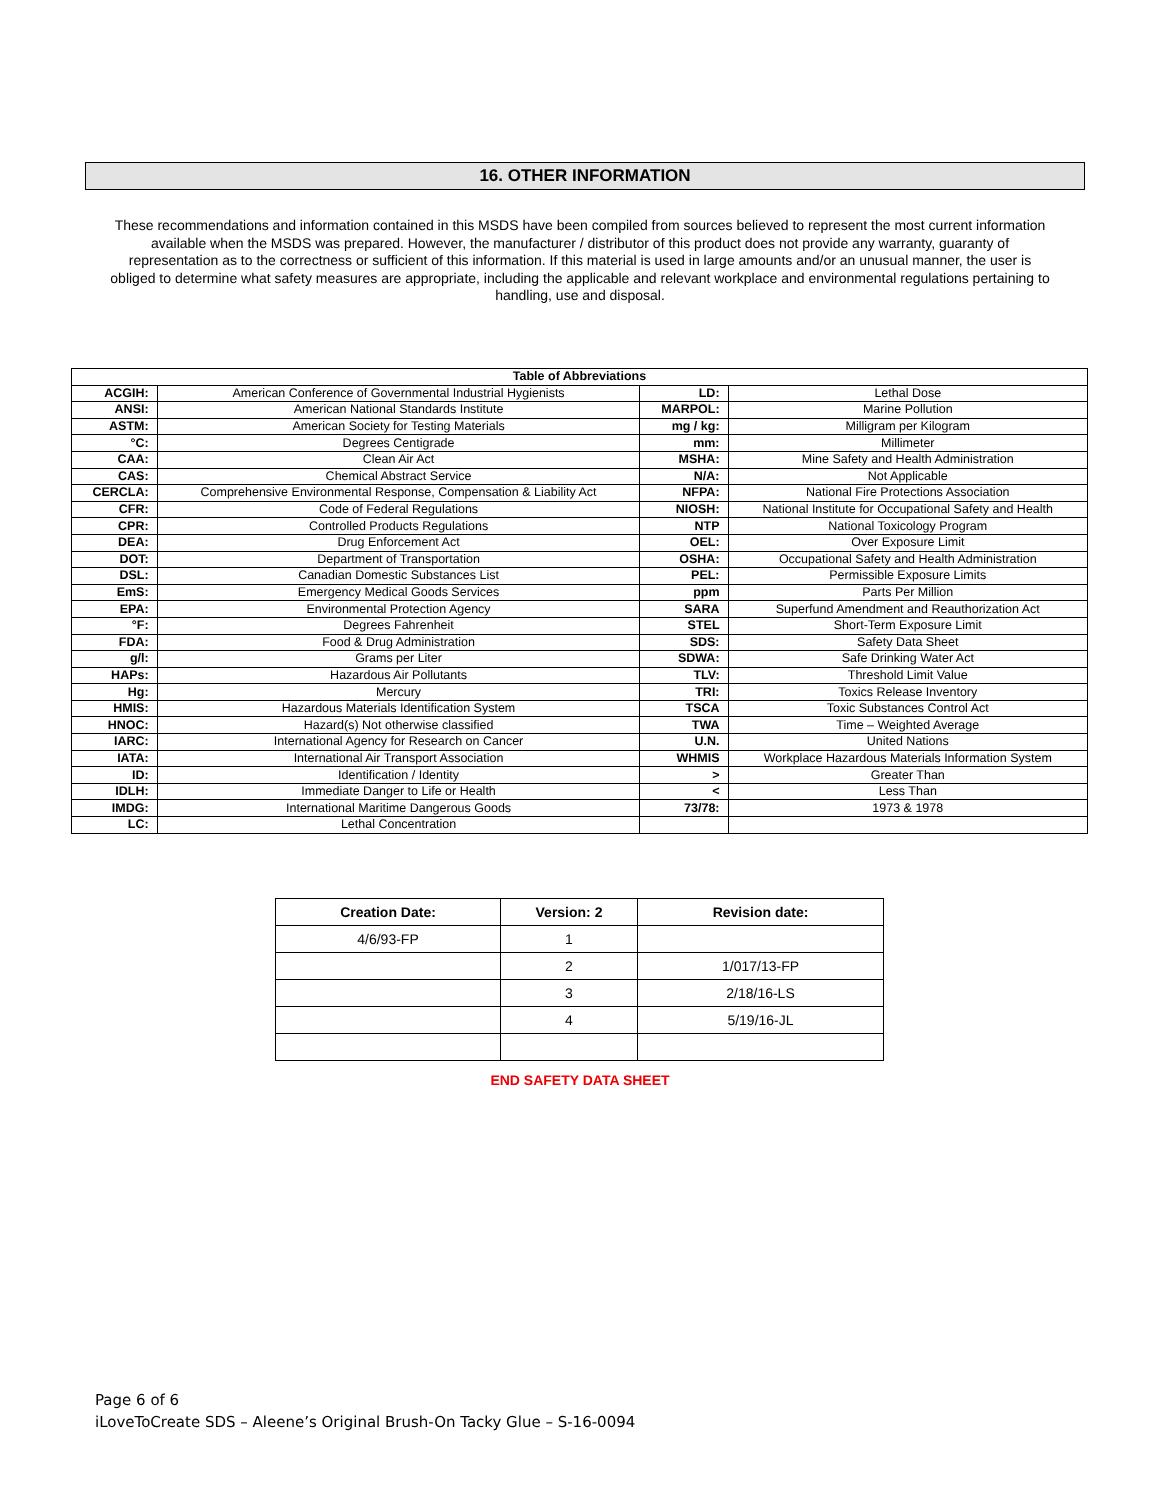16. OTHER INFORMATION
These recommendations and information contained in this MSDS have been compiled from sources believed to represent the most current information available when the MSDS was prepared. However, the manufacturer / distributor of this product does not provide any warranty, guaranty of representation as to the correctness or sufficient of this information. If this material is used in large amounts and/or an unusual manner, the user is obliged to determine what safety measures are appropriate, including the applicable and relevant workplace and environmental regulations pertaining to handling, use and disposal.
| Table of Abbreviations | | | |
| --- | --- | --- | --- |
| ACGIH: | American Conference of Governmental Industrial Hygienists | LD: | Lethal Dose |
| ANSI: | American National Standards Institute | MARPOL: | Marine Pollution |
| ASTM: | American Society for Testing Materials | mg / kg: | Milligram per Kilogram |
| °C: | Degrees Centigrade | mm: | Millimeter |
| CAA: | Clean Air Act | MSHA: | Mine Safety and Health Administration |
| CAS: | Chemical Abstract Service | N/A: | Not Applicable |
| CERCLA: | Comprehensive Environmental Response, Compensation & Liability Act | NFPA: | National Fire Protections Association |
| CFR: | Code of Federal Regulations | NIOSH: | National Institute for Occupational Safety and Health |
| CPR: | Controlled Products Regulations | NTP | National Toxicology Program |
| DEA: | Drug Enforcement Act | OEL: | Over Exposure Limit |
| DOT: | Department of Transportation | OSHA: | Occupational Safety and Health Administration |
| DSL: | Canadian Domestic Substances List | PEL: | Permissible Exposure Limits |
| EmS: | Emergency Medical Goods Services | ppm | Parts Per Million |
| EPA: | Environmental Protection Agency | SARA | Superfund Amendment and Reauthorization Act |
| °F: | Degrees Fahrenheit | STEL | Short-Term Exposure Limit |
| FDA: | Food & Drug Administration | SDS: | Safety Data Sheet |
| g/l: | Grams per Liter | SDWA: | Safe Drinking Water Act |
| HAPs: | Hazardous Air Pollutants | TLV: | Threshold Limit Value |
| Hg: | Mercury | TRI: | Toxics Release Inventory |
| HMIS: | Hazardous Materials Identification System | TSCA | Toxic Substances Control Act |
| HNOC: | Hazard(s) Not otherwise classified | TWA | Time – Weighted Average |
| IARC: | International Agency for Research on Cancer | U.N. | United Nations |
| IATA: | International Air Transport Association | WHMIS | Workplace Hazardous Materials Information System |
| ID: | Identification / Identity | > | Greater Than |
| IDLH: | Immediate Danger to Life or Health | < | Less Than |
| IMDG: | International Maritime Dangerous Goods | 73/78: | 1973 & 1978 |
| LC: | Lethal Concentration | | |
| Creation Date: | Version: 2 | Revision date: |
| --- | --- | --- |
| 4/6/93-FP | 1 | |
| | 2 | 1/017/13-FP |
| | 3 | 2/18/16-LS |
| | 4 | 5/19/16-JL |
END SAFETY DATA SHEET
Page 6 of 6
iLoveToCreate SDS – Aleene’s Original Brush-On Tacky Glue – S-16-0094